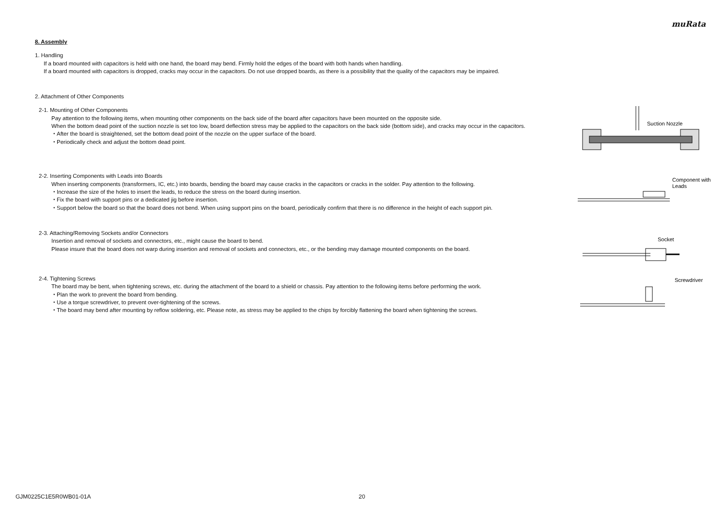muRata
8. Assembly
1. Handling
If a board mounted with capacitors is held with one hand, the board may bend. Firmly hold the edges of the board with both hands when handling.
If a board mounted with capacitors is dropped, cracks may occur in the capacitors. Do not use dropped boards, as there is a possibility that the quality of the capacitors may be impaired.
2. Attachment of Other Components
2-1. Mounting of Other Components
Pay attention to the following items, when mounting other components on the back side of the board after capacitors have been mounted on the opposite side.
When the bottom dead point of the suction nozzle is set too low, board deflection stress may be applied to the capacitors on the back side (bottom side), and cracks may occur in the capacitors.
・After the board is straightened, set the bottom dead point of the nozzle on the upper surface of the board.
・Periodically check and adjust the bottom dead point.
Suction Nozzle
2-2. Inserting Components with Leads into Boards
When inserting components (transformers, IC, etc.) into boards, bending the board may cause cracks in the capacitors or cracks in the solder. Pay attention to the following.
・Increase the size of the holes to insert the leads, to reduce the stress on the board during insertion.
・Fix the board with support pins or a dedicated jig before insertion.
・Support below the board so that the board does not bend. When using support pins on the board, periodically confirm that there is no difference in the height of each support pin.
Component with
Leads
2-3. Attaching/Removing Sockets and/or Connectors
Insertion and removal of sockets and connectors, etc., might cause the board to bend.
Please insure that the board does not warp during insertion and removal of sockets and connectors, etc., or the bending may damage mounted components on the board.
Socket
2-4. Tightening Screws
The board may be bent, when tightening screws, etc. during the attachment of the board to a shield or chassis. Pay attention to the following items before performing the work.
・Plan the work to prevent the board from bending.
・Use a torque screwdriver, to prevent over-tightening of the screws.
・The board may bend after mounting by reflow soldering, etc. Please note, as stress may be applied to the chips by forcibly flattening the board when tightening the screws.
Screwdriver
GJM0225C1E5R0WB01-01A 20